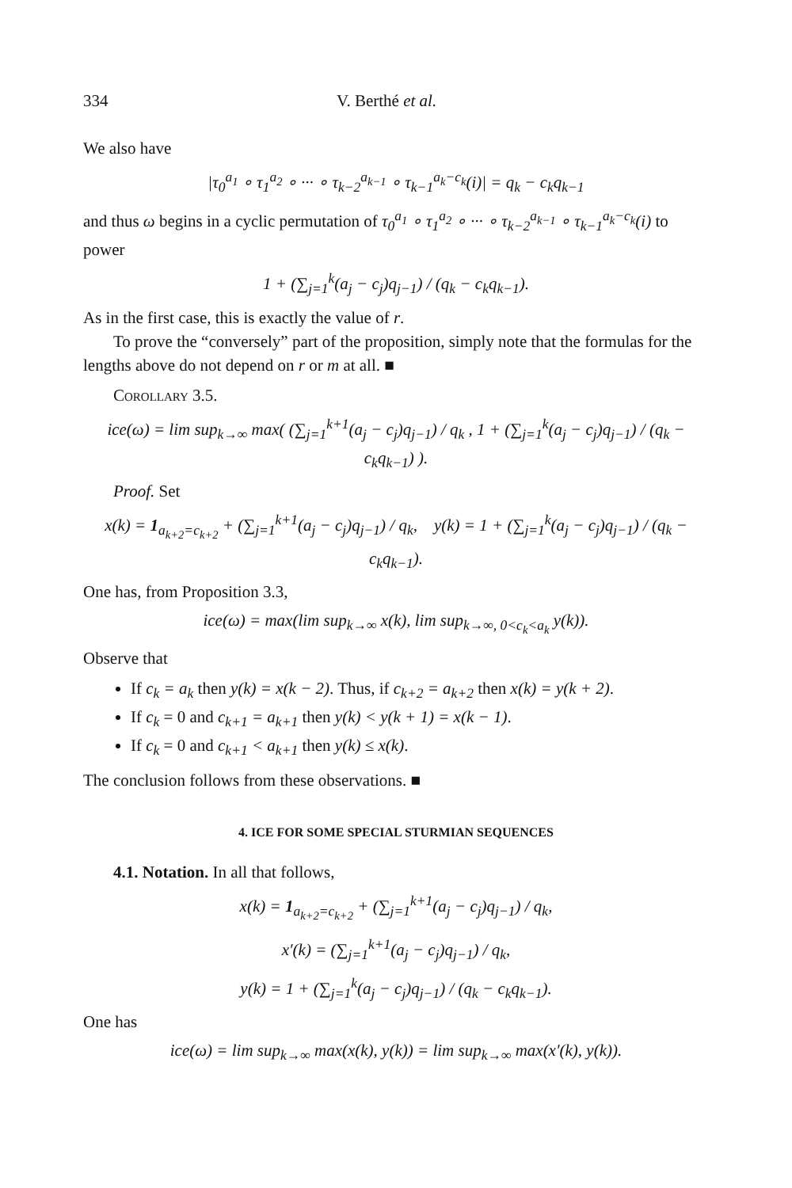334 V. Berthé et al.
We also have
|τ<sub>0</sub><sup>a<sub>1</sub></sup> ∘ τ<sub>1</sub><sup>a<sub>2</sub></sup> ∘ ··· ∘ τ<sub>k−2</sub><sup>a<sub>k−1</sub></sup> ∘ τ<sub>k−1</sub><sup>a<sub>k</sub>−c<sub>k</sub></sup>(i)| = q<sub>k</sub> − c<sub>k</sub>q<sub>k−1</sub>
and thus ω begins in a cyclic permutation of τ<sub>0</sub><sup>a<sub>1</sub></sup> ∘ τ<sub>1</sub><sup>a<sub>2</sub></sup> ∘ ··· ∘ τ<sub>k−2</sub><sup>a<sub>k−1</sub></sup> ∘ τ<sub>k−1</sub><sup>a<sub>k</sub>−c<sub>k</sub></sup>(i) to power
1 + (∑<sub>j=1</sub><sup>k</sup>(a<sub>j</sub> − c<sub>j</sub>)q<sub>j−1</sub>) / (q<sub>k</sub> − c<sub>k</sub>q<sub>k−1</sub>).
As in the first case, this is exactly the value of r.
To prove the “conversely” part of the proposition, simply note that the formulas for the lengths above do not depend on r or m at all. ■
Corollary 3.5.
ice(ω) = lim sup<sub>k→∞</sub> max( (∑<sub>j=1</sub><sup>k+1</sup>(a<sub>j</sub> − c<sub>j</sub>)q<sub>j−1</sub>) / q<sub>k</sub> , 1 + (∑<sub>j=1</sub><sup>k</sup>(a<sub>j</sub> − c<sub>j</sub>)q<sub>j−1</sub>) / (q<sub>k</sub> − c<sub>k</sub>q<sub>k−1</sub>) ).
Proof. Set
x(k) = 1<sub>a<sub>k+2</sub>=c<sub>k+2</sub></sub> + (∑<sub>j=1</sub><sup>k+1</sup>(a<sub>j</sub> − c<sub>j</sub>)q<sub>j−1</sub>) / q<sub>k</sub>, y(k) = 1 + (∑<sub>j=1</sub><sup>k</sup>(a<sub>j</sub> − c<sub>j</sub>)q<sub>j−1</sub>) / (q<sub>k</sub> − c<sub>k</sub>q<sub>k−1</sub>).
One has, from Proposition 3.3,
ice(ω) = max(lim sup<sub>k→∞</sub> x(k), lim sup<sub>k→∞, 0<c<sub>k</sub><a<sub>k</sub></sub> y(k)).
Observe that
If c<sub>k</sub> = a<sub>k</sub> then y(k) = x(k − 2). Thus, if c<sub>k+2</sub> = a<sub>k+2</sub> then x(k) = y(k + 2).
If c<sub>k</sub> = 0 and c<sub>k+1</sub> = a<sub>k+1</sub> then y(k) < y(k + 1) = x(k − 1).
If c<sub>k</sub> = 0 and c<sub>k+1</sub> < a<sub>k+1</sub> then y(k) ≤ x(k).
The conclusion follows from these observations. ■
4. ICE FOR SOME SPECIAL STURMIAN SEQUENCES
4.1. Notation. In all that follows,
x(k) = 1<sub>a<sub>k+2</sub>=c<sub>k+2</sub></sub> + (∑<sub>j=1</sub><sup>k+1</sup>(a<sub>j</sub> − c<sub>j</sub>)q<sub>j−1</sub>) / q<sub>k</sub>,
x′(k) = (∑<sub>j=1</sub><sup>k+1</sup>(a<sub>j</sub> − c<sub>j</sub>)q<sub>j−1</sub>) / q<sub>k</sub>,
y(k) = 1 + (∑<sub>j=1</sub><sup>k</sup>(a<sub>j</sub> − c<sub>j</sub>)q<sub>j−1</sub>) / (q<sub>k</sub> − c<sub>k</sub>q<sub>k−1</sub>).
One has
ice(ω) = lim sup<sub>k→∞</sub> max(x(k), y(k)) = lim sup<sub>k→∞</sub> max(x′(k), y(k)).